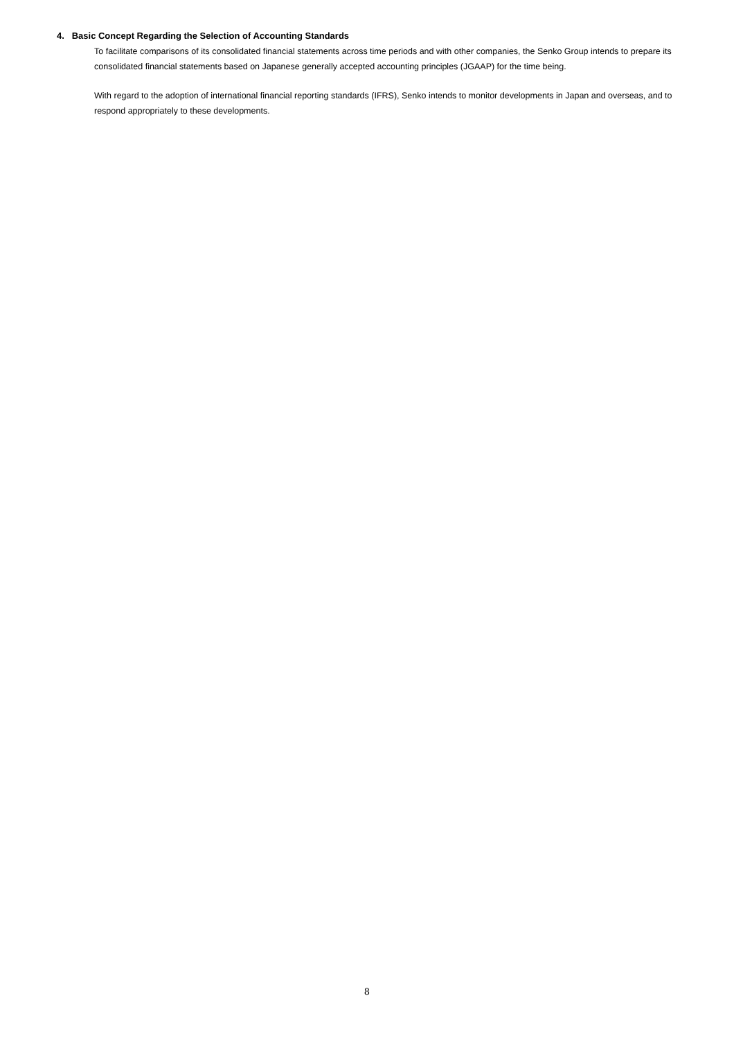4. Basic Concept Regarding the Selection of Accounting Standards
To facilitate comparisons of its consolidated financial statements across time periods and with other companies, the Senko Group intends to prepare its consolidated financial statements based on Japanese generally accepted accounting principles (JGAAP) for the time being.
With regard to the adoption of international financial reporting standards (IFRS), Senko intends to monitor developments in Japan and overseas, and to respond appropriately to these developments.
8